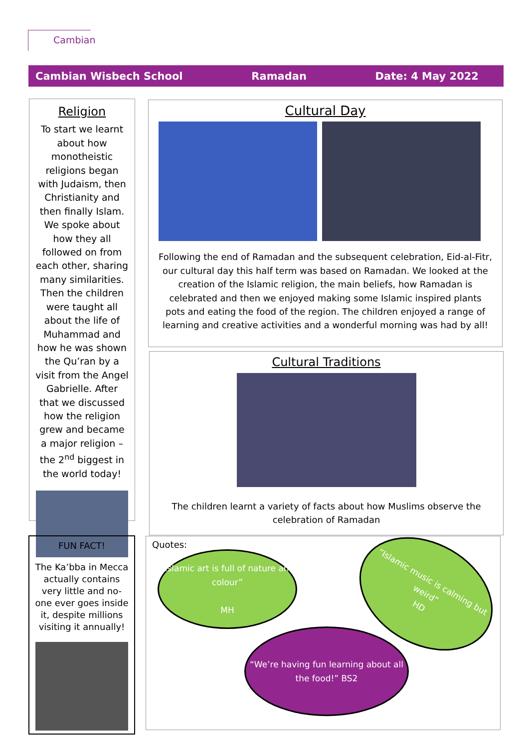Cambian
Cambian Wisbech School Ramadan Date: 4 May 2022
Religion
To start we learnt about how monotheistic religions began with Judaism, then Christianity and then finally Islam. We spoke about how they all followed on from each other, sharing many similarities. Then the children were taught all about the life of Muhammad and how he was shown the Qu’ran by a visit from the Angel Gabrielle. After that we discussed how the religion grew and became a major religion – the 2<sup>nd</sup> biggest in the world today!
FUN FACT!
The Ka’bba in Mecca actually contains very little and no-one ever goes inside it, despite millions visiting it annually!
Cultural Day
Following the end of Ramadan and the subsequent celebration, Eid-al-Fitr, our cultural day this half term was based on Ramadan. We looked at the creation of the Islamic religion, the main beliefs, how Ramadan is celebrated and then we enjoyed making some Islamic inspired plants pots and eating the food of the region. The children enjoyed a range of learning and creative activities and a wonderful morning was had by all!
Cultural Traditions
The children learnt a variety of facts about how Muslims observe the celebration of Ramadan
Quotes:
“Islamic art is full of nature and colour”
MH
“Islamic music is calming but weird”
HD
“We’re having fun learning about all the food!” BS2